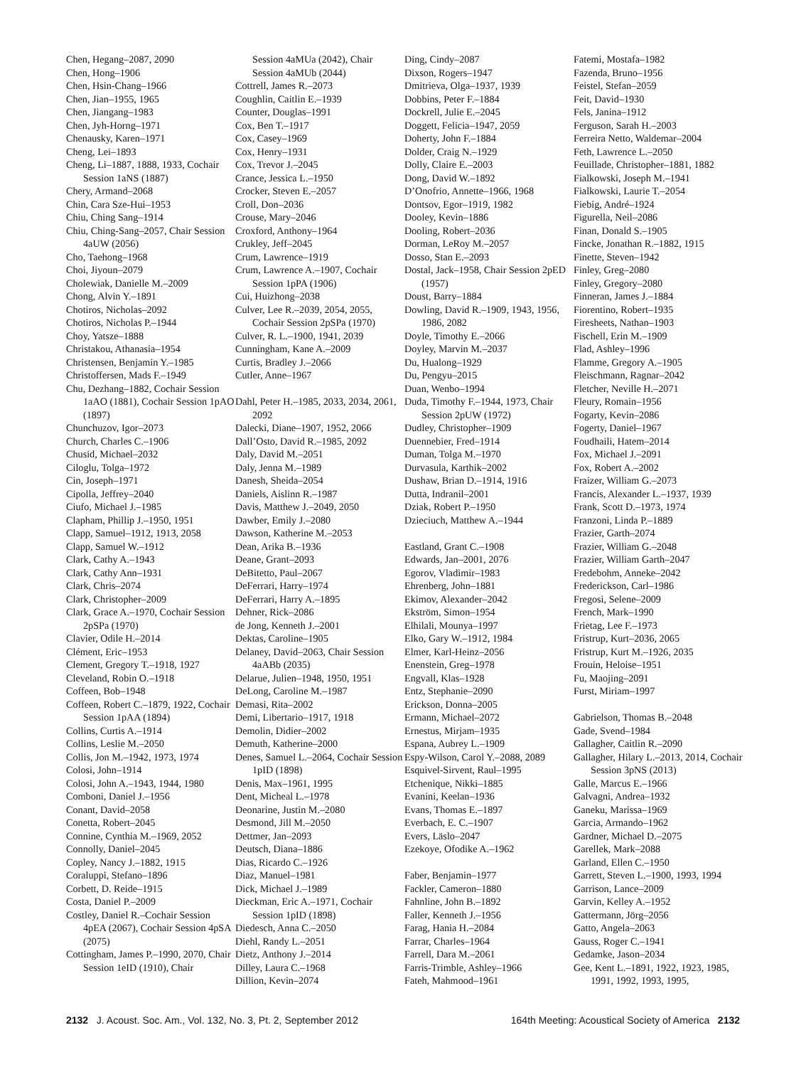Chen, Hegang–2087, 2090
Chen, Hong–1906
Chen, Hsin-Chang–1966
Chen, Jian–1955, 1965
Chen, Jiangang–1983
Chen, Jyh-Horng–1971
Chenausky, Karen–1971
Cheng, Lei–1893
Cheng, Li–1887, 1888, 1933, Cochair Session 1aNS (1887)
Chery, Armand–2068
Chin, Cara Sze-Hui–1953
Chiu, Ching Sang–1914
Chiu, Ching-Sang–2057, Chair Session 4aUW (2056)
Cho, Taehong–1968
Choi, Jiyoun–2079
Cholewiak, Danielle M.–2009
Chong, Alvin Y.–1891
Chotiros, Nicholas–2092
Chotiros, Nicholas P.–1944
Choy, Yatsze–1888
Christakou, Athanasia–1954
Christensen, Benjamin Y.–1985
Christoffersen, Mads F.–1949
Chu, Dezhang–1882, Cochair Session 1aAO (1881), Cochair Session 1pAO (1897)
Chunchuzov, Igor–2073
Church, Charles C.–1906
Chusid, Michael–2032
Ciloglu, Tolga–1972
Cin, Joseph–1971
Cipolla, Jeffrey–2040
Ciufo, Michael J.–1985
Clapham, Phillip J.–1950, 1951
Clapp, Samuel–1912, 1913, 2058
Clapp, Samuel W.–1912
Clark, Cathy A.–1943
Clark, Cathy Ann–1931
Clark, Chris–2074
Clark, Christopher–2009
Clark, Grace A.–1970, Cochair Session 2pSPa (1970)
Clavier, Odile H.–2014
Clément, Eric–1953
Clement, Gregory T.–1918, 1927
Cleveland, Robin O.–1918
Coffeen, Bob–1948
Coffeen, Robert C.–1879, 1922, Cochair Session 1pAA (1894)
Collins, Curtis A.–1914
Collins, Leslie M.–2050
Collis, Jon M.–1942, 1973, 1974
Colosi, John–1914
Colosi, John A.–1943, 1944, 1980
Comboni, Daniel J.–1956
Conant, David–2058
Conetta, Robert–2045
Connine, Cynthia M.–1969, 2052
Connolly, Daniel–2045
Copley, Nancy J.–1882, 1915
Coraluppi, Stefano–1896
Corbett, D. Reide–1915
Costa, Daniel P.–2009
Costley, Daniel R.–Cochair Session 4pEA (2067), Cochair Session 4pSA (2075)
Cottingham, James P.–1990, 2070, Chair Session 1eID (1910), Chair
Session 4aMUa (2042), Chair Session 4aMUb (2044)
Cottrell, James R.–2073
Coughlin, Caitlin E.–1939
Counter, Douglas–1991
Cox, Ben T.–1917
Cox, Casey–1969
Cox, Henry–1931
Cox, Trevor J.–2045
Crance, Jessica L.–1950
Crocker, Steven E.–2057
Croll, Don–2036
Crouse, Mary–2046
Croxford, Anthony–1964
Crukley, Jeff–2045
Crum, Lawrence–1919
Crum, Lawrence A.–1907, Cochair Session 1pPA (1906)
Cui, Huizhong–2038
Culver, Lee R.–2039, 2054, 2055, Cochair Session 2pSPa (1970)
Culver, R. L.–1900, 1941, 2039
Cunningham, Kane A.–2009
Curtis, Bradley J.–2066
Cutler, Anne–1967
Dahl, Peter H.–1985, 2033, 2034, 2061, 2092
Dalecki, Diane–1907, 1952, 2066
Dall’Osto, David R.–1985, 2092
Daly, David M.–2051
Daly, Jenna M.–1989
Danesh, Sheida–2054
Daniels, Aislinn R.–1987
Davis, Matthew J.–2049, 2050
Dawber, Emily J.–2080
Dawson, Katherine M.–2053
Dean, Arika B.–1936
Deane, Grant–2093
DeBitetto, Paul–2067
DeFerrari, Harry–1974
DeFerrari, Harry A.–1895
Dehner, Rick–2086
de Jong, Kenneth J.–2001
Dektas, Caroline–1905
Delaney, David–2063, Chair Session 4aABb (2035)
Delarue, Julien–1948, 1950, 1951
DeLong, Caroline M.–1987
Demasi, Rita–2002
Demi, Libertario–1917, 1918
Demolin, Didier–2002
Demuth, Katherine–2000
Denes, Samuel L.–2064, Cochair Session 1pID (1898)
Denis, Max–1961, 1995
Dent, Micheal L.–1978
Deonarine, Justin M.–2080
Desmond, Jill M.–2050
Dettmer, Jan–2093
Deutsch, Diana–1886
Dias, Ricardo C.–1926
Diaz, Manuel–1981
Dick, Michael J.–1989
Dieckman, Eric A.–1971, Cochair Session 1pID (1898)
Diedesch, Anna C.–2050
Diehl, Randy L.–2051
Dietz, Anthony J.–2014
Dilley, Laura C.–1968
Dillion, Kevin–2074
Ding, Cindy–2087
Dixson, Rogers–1947
Dmitrieva, Olga–1937, 1939
Dobbins, Peter F.–1884
Dockrell, Julie E.–2045
Doggett, Felicia–1947, 2059
Doherty, John F.–1884
Dolder, Craig N.–1929
Dolly, Claire E.–2003
Dong, David W.–1892
D’Onofrio, Annette–1966, 1968
Dontsov, Egor–1919, 1982
Dooley, Kevin–1886
Dooling, Robert–2036
Dorman, LeRoy M.–2057
Dosso, Stan E.–2093
Dostal, Jack–1958, Chair Session 2pED (1957)
Doust, Barry–1884
Dowling, David R.–1909, 1943, 1956, 1986, 2082
Doyle, Timothy E.–2066
Doyley, Marvin M.–2037
Du, Hualong–1929
Du, Pengyu–2015
Duan, Wenbo–1994
Duda, Timothy F.–1944, 1973, Chair Session 2pUW (1972)
Dudley, Christopher–1909
Duennebier, Fred–1914
Duman, Tolga M.–1970
Durvasula, Karthik–2002
Dushaw, Brian D.–1914, 1916
Dutta, Indranil–2001
Dziak, Robert P.–1950
Dzieciuch, Matthew A.–1944
Eastland, Grant C.–1908
Edwards, Jan–2001, 2076
Egorov, Vladimir–1983
Ehrenberg, John–1881
Ekimov, Alexander–2042
Ekström, Simon–1954
Elhilali, Mounya–1997
Elko, Gary W.–1912, 1984
Elmer, Karl-Heinz–2056
Enenstein, Greg–1978
Engvall, Klas–1928
Entz, Stephanie–2090
Erickson, Donna–2005
Ermann, Michael–2072
Ernestus, Mirjam–1935
Espana, Aubrey L.–1909
Espy-Wilson, Carol Y.–2088, 2089
Esquivel-Sirvent, Raul–1995
Etchenique, Nikki–1885
Evanini, Keelan–1936
Evans, Thomas E.–1897
Everbach, E. C.–1907
Evers, Läslo–2047
Ezekoye, Ofodike A.–1962
Faber, Benjamin–1977
Fackler, Cameron–1880
Fahnline, John B.–1892
Faller, Kenneth J.–1956
Farag, Hania H.–2084
Farrar, Charles–1964
Farrell, Dara M.–2061
Farris-Trimble, Ashley–1966
Fateh, Mahmood–1961
Fatemi, Mostafa–1982
Fazenda, Bruno–1956
Feistel, Stefan–2059
Feit, David–1930
Fels, Janina–1912
Ferguson, Sarah H.–2003
Ferreira Netto, Waldemar–2004
Feth, Lawrence L.–2050
Feuillade, Christopher–1881, 1882
Fialkowski, Joseph M.–1941
Fialkowski, Laurie T.–2054
Fiebig, André–1924
Figurella, Neil–2086
Finan, Donald S.–1905
Fincke, Jonathan R.–1882, 1915
Finette, Steven–1942
Finley, Greg–2080
Finley, Gregory–2080
Finneran, James J.–1884
Fiorentino, Robert–1935
Firesheets, Nathan–1903
Fischell, Erin M.–1909
Flad, Ashley–1996
Flamme, Gregory A.–1905
Fleischmann, Ragnar–2042
Fletcher, Neville H.–2071
Fleury, Romain–1956
Fogarty, Kevin–2086
Fogerty, Daniel–1967
Foudhaili, Hatem–2014
Fox, Michael J.–2091
Fox, Robert A.–2002
Fraizer, William G.–2073
Francis, Alexander L.–1937, 1939
Frank, Scott D.–1973, 1974
Franzoni, Linda P.–1889
Frazier, Garth–2074
Frazier, William G.–2048
Frazier, William Garth–2047
Fredebohm, Anneke–2042
Frederickson, Carl–1986
Fregosi, Selene–2009
French, Mark–1990
Frietag, Lee F.–1973
Fristrup, Kurt–2036, 2065
Fristrup, Kurt M.–1926, 2035
Frouin, Heloise–1951
Fu, Maojing–2091
Furst, Miriam–1997
Gabrielson, Thomas B.–2048
Gade, Svend–1984
Gallagher, Caitlin R.–2090
Gallagher, Hilary L.–2013, 2014, Cochair Session 3pNS (2013)
Galle, Marcus E.–1966
Galvagni, Andrea–1932
Ganeku, Marissa–1969
Garcia, Armando–1962
Gardner, Michael D.–2075
Garellek, Mark–2088
Garland, Ellen C.–1950
Garrett, Steven L.–1900, 1993, 1994
Garrison, Lance–2009
Garvin, Kelley A.–1952
Gattermann, Jörg–2056
Gatto, Angela–2063
Gauss, Roger C.–1941
Gedamke, Jason–2034
Gee, Kent L.–1891, 1922, 1923, 1985, 1991, 1992, 1993, 1995,
2132 J. Acoust. Soc. Am., Vol. 132, No. 3, Pt. 2, September 2012 164th Meeting: Acoustical Society of America 2132